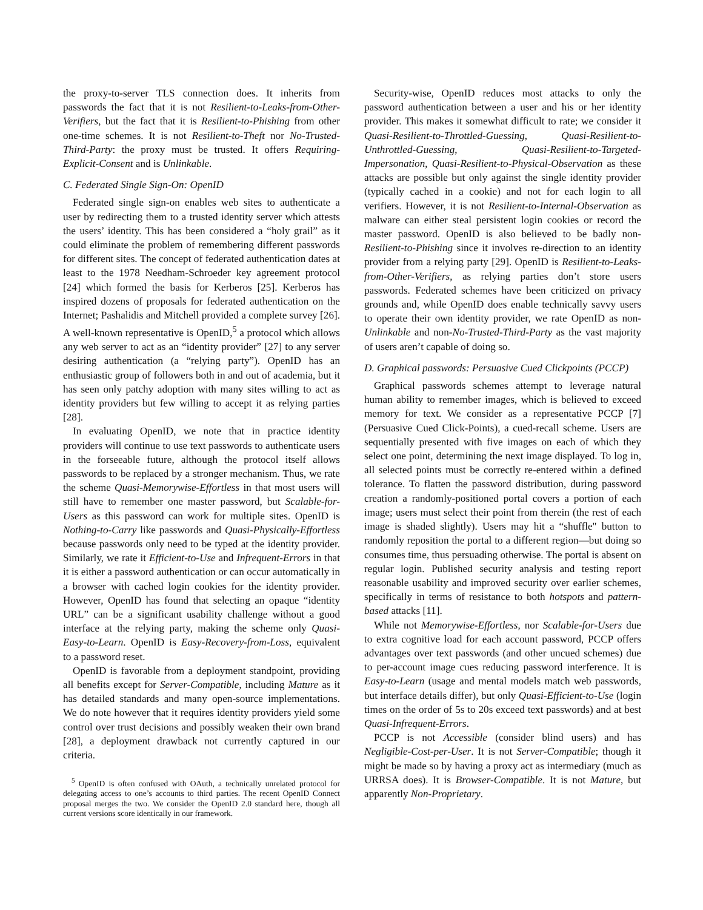the proxy-to-server TLS connection does. It inherits from passwords the fact that it is not Resilient-to-Leaks-from-Other-Verifiers, but the fact that it is Resilient-to-Phishing from other one-time schemes. It is not Resilient-to-Theft nor No-Trusted-Third-Party: the proxy must be trusted. It offers Requiring-Explicit-Consent and is Unlinkable.
C. Federated Single Sign-On: OpenID
Federated single sign-on enables web sites to authenticate a user by redirecting them to a trusted identity server which attests the users’ identity. This has been considered a “holy grail” as it could eliminate the problem of remembering different passwords for different sites. The concept of federated authentication dates at least to the 1978 Needham-Schroeder key agreement protocol [24] which formed the basis for Kerberos [25]. Kerberos has inspired dozens of proposals for federated authentication on the Internet; Pashalidis and Mitchell provided a complete survey [26]. A well-known representative is OpenID,<sup>5</sup> a protocol which allows any web server to act as an “identity provider” [27] to any server desiring authentication (a “relying party”). OpenID has an enthusiastic group of followers both in and out of academia, but it has seen only patchy adoption with many sites willing to act as identity providers but few willing to accept it as relying parties [28].
In evaluating OpenID, we note that in practice identity providers will continue to use text passwords to authenticate users in the forseeable future, although the protocol itself allows passwords to be replaced by a stronger mechanism. Thus, we rate the scheme Quasi-Memorywise-Effortless in that most users will still have to remember one master password, but Scalable-for-Users as this password can work for multiple sites. OpenID is Nothing-to-Carry like passwords and Quasi-Physically-Effortless because passwords only need to be typed at the identity provider. Similarly, we rate it Efficient-to-Use and Infrequent-Errors in that it is either a password authentication or can occur automatically in a browser with cached login cookies for the identity provider. However, OpenID has found that selecting an opaque “identity URL” can be a significant usability challenge without a good interface at the relying party, making the scheme only Quasi-Easy-to-Learn. OpenID is Easy-Recovery-from-Loss, equivalent to a password reset.
OpenID is favorable from a deployment standpoint, providing all benefits except for Server-Compatible, including Mature as it has detailed standards and many open-source implementations. We do note however that it requires identity providers yield some control over trust decisions and possibly weaken their own brand [28], a deployment drawback not currently captured in our criteria.
<sup>5</sup> OpenID is often confused with OAuth, a technically unrelated protocol for delegating access to one’s accounts to third parties. The recent OpenID Connect proposal merges the two. We consider the OpenID 2.0 standard here, though all current versions score identically in our framework.
Security-wise, OpenID reduces most attacks to only the password authentication between a user and his or her identity provider. This makes it somewhat difficult to rate; we consider it Quasi-Resilient-to-Throttled-Guessing, Quasi-Resilient-to-Unthrottled-Guessing, Quasi-Resilient-to-Targeted-Impersonation, Quasi-Resilient-to-Physical-Observation as these attacks are possible but only against the single identity provider (typically cached in a cookie) and not for each login to all verifiers. However, it is not Resilient-to-Internal-Observation as malware can either steal persistent login cookies or record the master password. OpenID is also believed to be badly non-Resilient-to-Phishing since it involves re-direction to an identity provider from a relying party [29]. OpenID is Resilient-to-Leaks-from-Other-Verifiers, as relying parties don’t store users passwords. Federated schemes have been criticized on privacy grounds and, while OpenID does enable technically savvy users to operate their own identity provider, we rate OpenID as non-Unlinkable and non-No-Trusted-Third-Party as the vast majority of users aren’t capable of doing so.
D. Graphical passwords: Persuasive Cued Clickpoints (PCCP)
Graphical passwords schemes attempt to leverage natural human ability to remember images, which is believed to exceed memory for text. We consider as a representative PCCP [7] (Persuasive Cued Click-Points), a cued-recall scheme. Users are sequentially presented with five images on each of which they select one point, determining the next image displayed. To log in, all selected points must be correctly re-entered within a defined tolerance. To flatten the password distribution, during password creation a randomly-positioned portal covers a portion of each image; users must select their point from therein (the rest of each image is shaded slightly). Users may hit a “shuffle" button to randomly reposition the portal to a different region—but doing so consumes time, thus persuading otherwise. The portal is absent on regular login. Published security analysis and testing report reasonable usability and improved security over earlier schemes, specifically in terms of resistance to both hotspots and pattern-based attacks [11].
While not Memorywise-Effortless, nor Scalable-for-Users due to extra cognitive load for each account password, PCCP offers advantages over text passwords (and other uncued schemes) due to per-account image cues reducing password interference. It is Easy-to-Learn (usage and mental models match web passwords, but interface details differ), but only Quasi-Efficient-to-Use (login times on the order of 5s to 20s exceed text passwords) and at best Quasi-Infrequent-Errors.
PCCP is not Accessible (consider blind users) and has Negligible-Cost-per-User. It is not Server-Compatible; though it might be made so by having a proxy act as intermediary (much as URRSA does). It is Browser-Compatible. It is not Mature, but apparently Non-Proprietary.